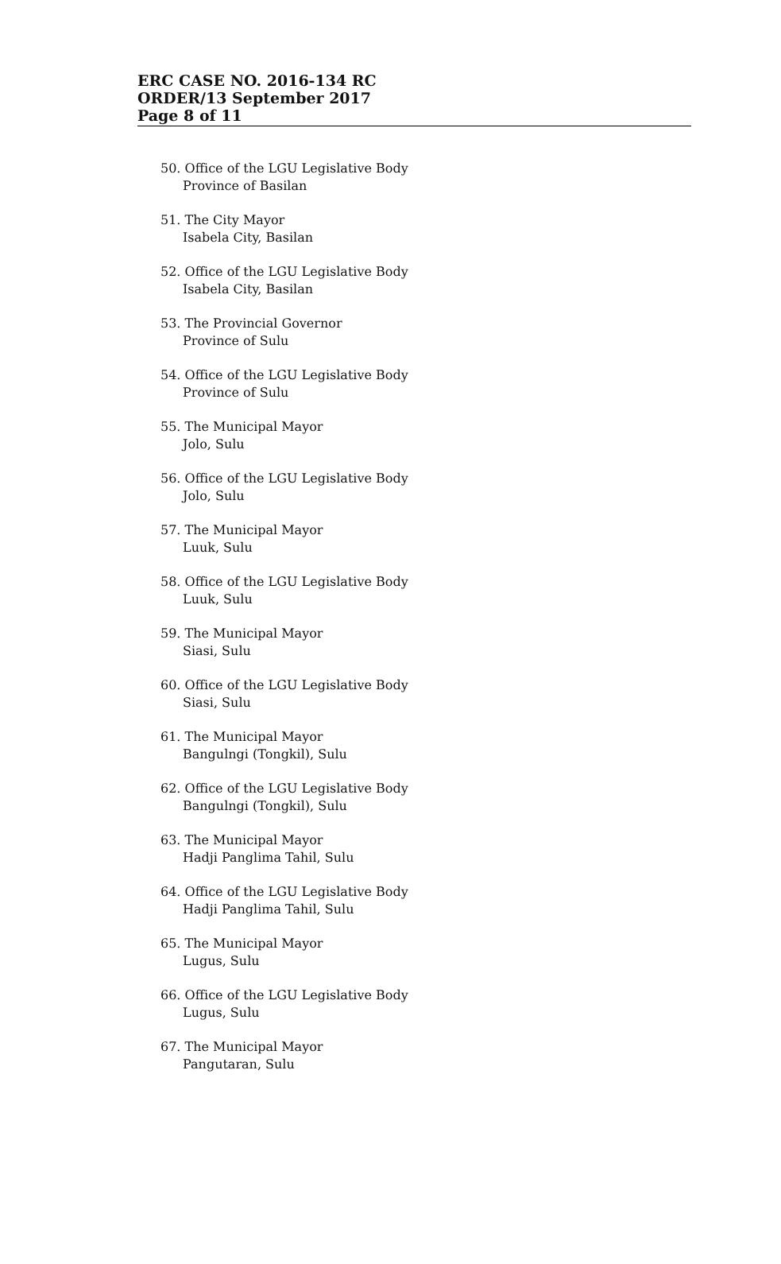ERC CASE NO. 2016-134 RC
ORDER/13 September 2017
Page 8 of 11
50. Office of the LGU Legislative Body
Province of Basilan
51. The City Mayor
Isabela City, Basilan
52. Office of the LGU Legislative Body
Isabela City, Basilan
53. The Provincial Governor
Province of Sulu
54. Office of the LGU Legislative Body
Province of Sulu
55. The Municipal Mayor
Jolo, Sulu
56. Office of the LGU Legislative Body
Jolo, Sulu
57. The Municipal Mayor
Luuk, Sulu
58. Office of the LGU Legislative Body
Luuk, Sulu
59. The Municipal Mayor
Siasi, Sulu
60. Office of the LGU Legislative Body
Siasi, Sulu
61. The Municipal Mayor
Bangulngi (Tongkil), Sulu
62. Office of the LGU Legislative Body
Bangulngi (Tongkil), Sulu
63. The Municipal Mayor
Hadji Panglima Tahil, Sulu
64. Office of the LGU Legislative Body
Hadji Panglima Tahil, Sulu
65. The Municipal Mayor
Lugus, Sulu
66. Office of the LGU Legislative Body
Lugus, Sulu
67. The Municipal Mayor
Pangutaran, Sulu